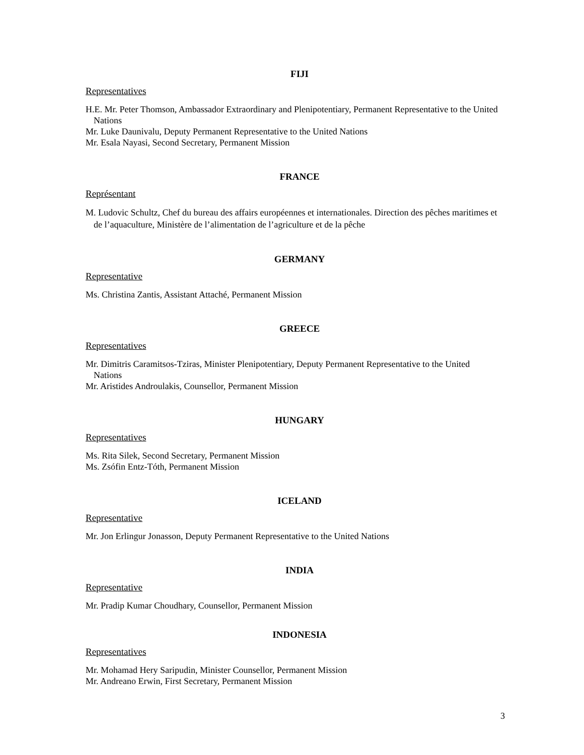FIJI
Representatives
H.E. Mr. Peter Thomson, Ambassador Extraordinary and Plenipotentiary, Permanent Representative to the United Nations
Mr. Luke Daunivalu, Deputy Permanent Representative to the United Nations
Mr. Esala Nayasi, Second Secretary, Permanent Mission
FRANCE
Représentant
M. Ludovic Schultz, Chef du bureau des affairs européennes et internationales. Direction des pêches maritimes et de l’aquaculture, Ministère de l’alimentation de l’agriculture et de la pêche
GERMANY
Representative
Ms. Christina Zantis, Assistant Attaché, Permanent Mission
GREECE
Representatives
Mr. Dimitris Caramitsos-Tziras, Minister Plenipotentiary, Deputy Permanent Representative to the United Nations
Mr. Aristides Androulakis, Counsellor, Permanent Mission
HUNGARY
Representatives
Ms. Rita Silek, Second Secretary, Permanent Mission
Ms. Zsófin Entz-Tóth, Permanent Mission
ICELAND
Representative
Mr. Jon Erlingur Jonasson, Deputy Permanent Representative to the United Nations
INDIA
Representative
Mr. Pradip Kumar Choudhary, Counsellor, Permanent Mission
INDONESIA
Representatives
Mr. Mohamad Hery Saripudin, Minister Counsellor, Permanent Mission
Mr. Andreano Erwin, First Secretary, Permanent Mission
3